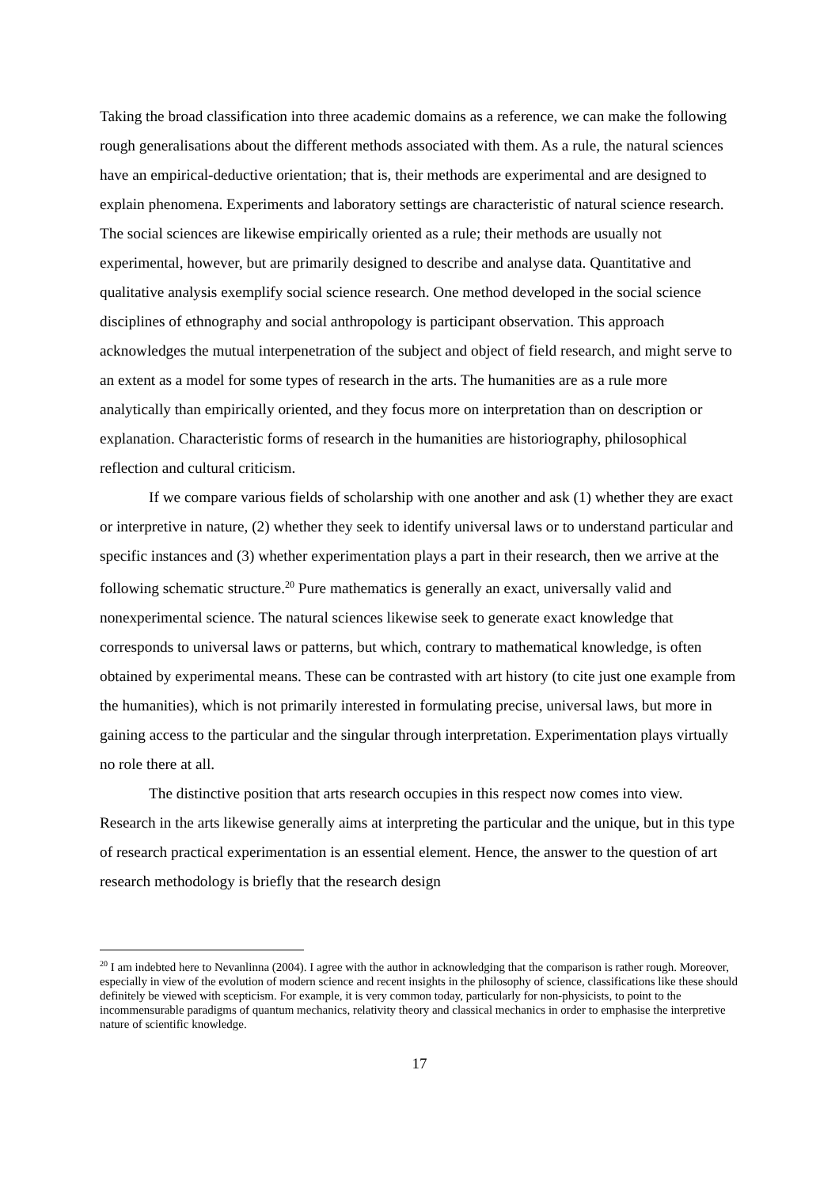Taking the broad classification into three academic domains as a reference, we can make the following rough generalisations about the different methods associated with them. As a rule, the natural sciences have an empirical-deductive orientation; that is, their methods are experimental and are designed to explain phenomena. Experiments and laboratory settings are characteristic of natural science research. The social sciences are likewise empirically oriented as a rule; their methods are usually not experimental, however, but are primarily designed to describe and analyse data. Quantitative and qualitative analysis exemplify social science research. One method developed in the social science disciplines of ethnography and social anthropology is participant observation. This approach acknowledges the mutual interpenetration of the subject and object of field research, and might serve to an extent as a model for some types of research in the arts. The humanities are as a rule more analytically than empirically oriented, and they focus more on interpretation than on description or explanation. Characteristic forms of research in the humanities are historiography, philosophical reflection and cultural criticism.
If we compare various fields of scholarship with one another and ask (1) whether they are exact or interpretive in nature, (2) whether they seek to identify universal laws or to understand particular and specific instances and (3) whether experimentation plays a part in their research, then we arrive at the following schematic structure.<sup>20</sup> Pure mathematics is generally an exact, universally valid and nonexperimental science. The natural sciences likewise seek to generate exact knowledge that corresponds to universal laws or patterns, but which, contrary to mathematical knowledge, is often obtained by experimental means. These can be contrasted with art history (to cite just one example from the humanities), which is not primarily interested in formulating precise, universal laws, but more in gaining access to the particular and the singular through interpretation. Experimentation plays virtually no role there at all.
The distinctive position that arts research occupies in this respect now comes into view. Research in the arts likewise generally aims at interpreting the particular and the unique, but in this type of research practical experimentation is an essential element. Hence, the answer to the question of art research methodology is briefly that the research design
<sup>20</sup> I am indebted here to Nevanlinna (2004). I agree with the author in acknowledging that the comparison is rather rough. Moreover, especially in view of the evolution of modern science and recent insights in the philosophy of science, classifications like these should definitely be viewed with scepticism. For example, it is very common today, particularly for non-physicists, to point to the incommensurable paradigms of quantum mechanics, relativity theory and classical mechanics in order to emphasise the interpretive nature of scientific knowledge.
17